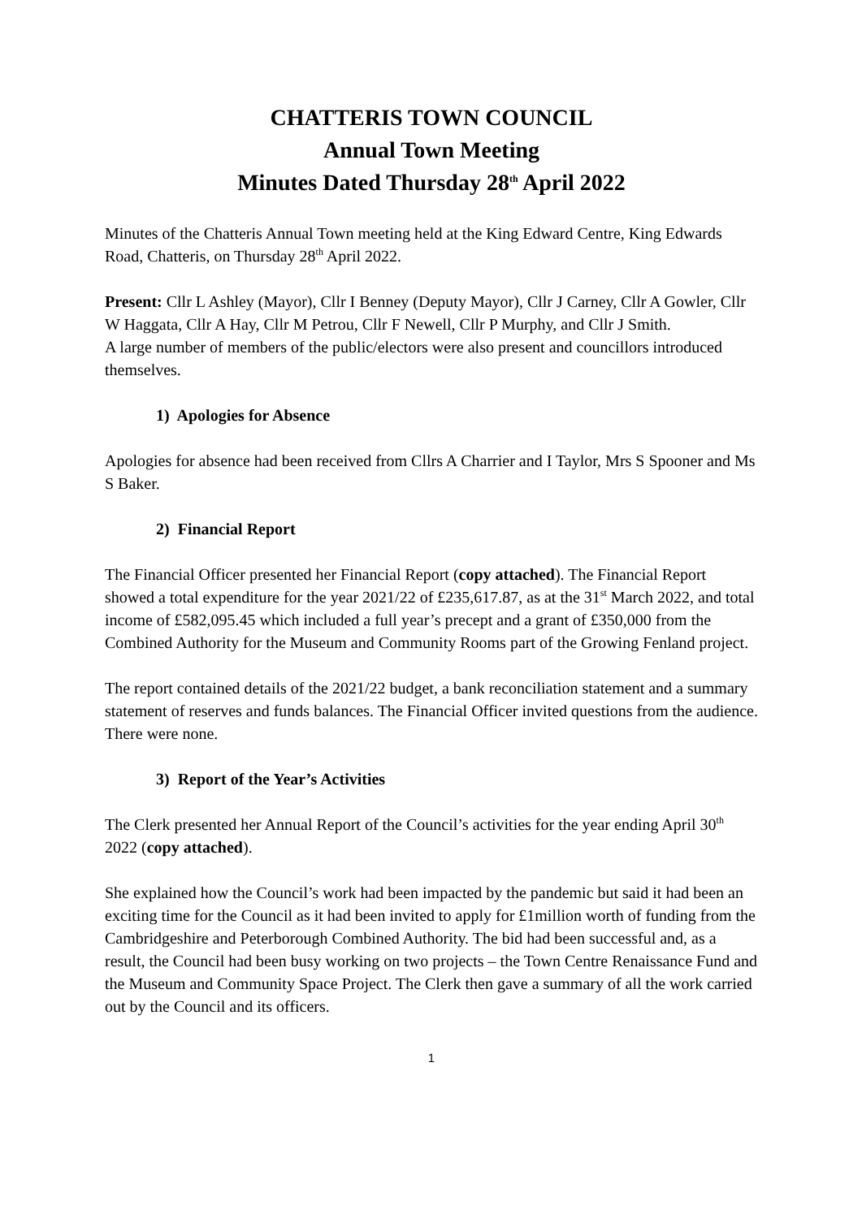CHATTERIS TOWN COUNCIL
Annual Town Meeting
Minutes Dated Thursday 28<sup>th</sup> April 2022
Minutes of the Chatteris Annual Town meeting held at the King Edward Centre, King Edwards Road, Chatteris, on Thursday 28<sup>th</sup> April 2022.
Present: Cllr L Ashley (Mayor), Cllr I Benney (Deputy Mayor), Cllr J Carney, Cllr A Gowler, Cllr W Haggata, Cllr A Hay, Cllr M Petrou, Cllr F Newell, Cllr P Murphy, and Cllr J Smith.
A large number of members of the public/electors were also present and councillors introduced themselves.
1) Apologies for Absence
Apologies for absence had been received from Cllrs A Charrier and I Taylor, Mrs S Spooner and Ms S Baker.
2) Financial Report
The Financial Officer presented her Financial Report (copy attached). The Financial Report showed a total expenditure for the year 2021/22 of £235,617.87, as at the 31<sup>st</sup> March 2022, and total income of £582,095.45 which included a full year’s precept and a grant of £350,000 from the Combined Authority for the Museum and Community Rooms part of the Growing Fenland project.
The report contained details of the 2021/22 budget, a bank reconciliation statement and a summary statement of reserves and funds balances. The Financial Officer invited questions from the audience. There were none.
3) Report of the Year’s Activities
The Clerk presented her Annual Report of the Council’s activities for the year ending April 30<sup>th</sup> 2022 (copy attached).
She explained how the Council’s work had been impacted by the pandemic but said it had been an exciting time for the Council as it had been invited to apply for £1million worth of funding from the Cambridgeshire and Peterborough Combined Authority. The bid had been successful and, as a result, the Council had been busy working on two projects – the Town Centre Renaissance Fund and the Museum and Community Space Project. The Clerk then gave a summary of all the work carried out by the Council and its officers.
1